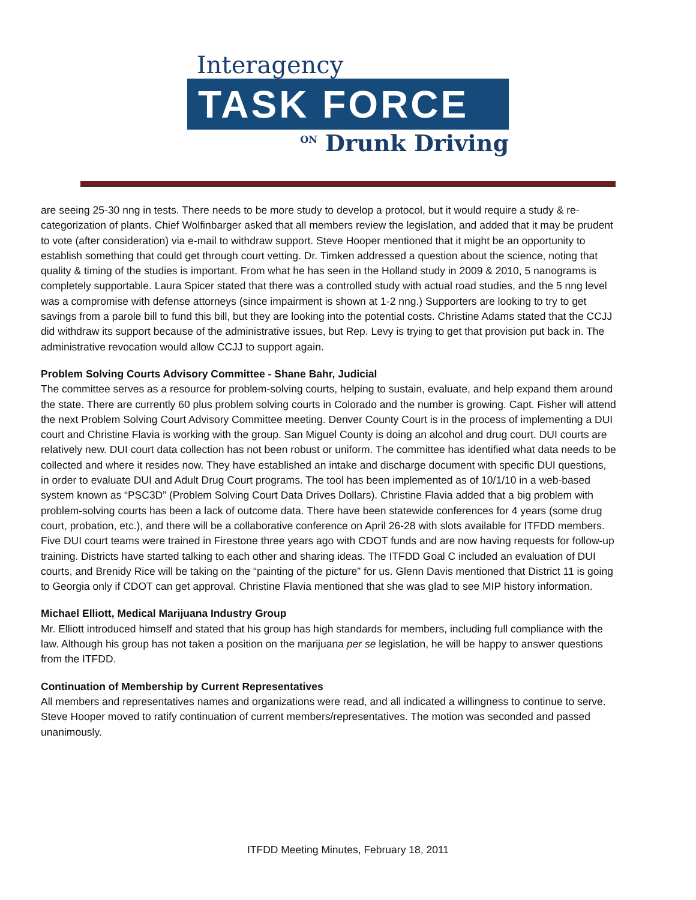Interagency
TASK FORCE
ON Drunk Driving
are seeing 25-30 nng in tests. There needs to be more study to develop a protocol, but it would require a study & re-categorization of plants. Chief Wolfinbarger asked that all members review the legislation, and added that it may be prudent to vote (after consideration) via e-mail to withdraw support. Steve Hooper mentioned that it might be an opportunity to establish something that could get through court vetting. Dr. Timken addressed a question about the science, noting that quality & timing of the studies is important. From what he has seen in the Holland study in 2009 & 2010, 5 nanograms is completely supportable. Laura Spicer stated that there was a controlled study with actual road studies, and the 5 nng level was a compromise with defense attorneys (since impairment is shown at 1-2 nng.) Supporters are looking to try to get savings from a parole bill to fund this bill, but they are looking into the potential costs. Christine Adams stated that the CCJJ did withdraw its support because of the administrative issues, but Rep. Levy is trying to get that provision put back in. The administrative revocation would allow CCJJ to support again.
Problem Solving Courts Advisory Committee - Shane Bahr, Judicial
The committee serves as a resource for problem-solving courts, helping to sustain, evaluate, and help expand them around the state. There are currently 60 plus problem solving courts in Colorado and the number is growing. Capt. Fisher will attend the next Problem Solving Court Advisory Committee meeting. Denver County Court is in the process of implementing a DUI court and Christine Flavia is working with the group. San Miguel County is doing an alcohol and drug court. DUI courts are relatively new. DUI court data collection has not been robust or uniform. The committee has identified what data needs to be collected and where it resides now. They have established an intake and discharge document with specific DUI questions, in order to evaluate DUI and Adult Drug Court programs. The tool has been implemented as of 10/1/10 in a web-based system known as “PSC3D” (Problem Solving Court Data Drives Dollars). Christine Flavia added that a big problem with problem-solving courts has been a lack of outcome data. There have been statewide conferences for 4 years (some drug court, probation, etc.), and there will be a collaborative conference on April 26-28 with slots available for ITFDD members. Five DUI court teams were trained in Firestone three years ago with CDOT funds and are now having requests for follow-up training. Districts have started talking to each other and sharing ideas. The ITFDD Goal C included an evaluation of DUI courts, and Brenidy Rice will be taking on the “painting of the picture” for us. Glenn Davis mentioned that District 11 is going to Georgia only if CDOT can get approval. Christine Flavia mentioned that she was glad to see MIP history information.
Michael Elliott, Medical Marijuana Industry Group
Mr. Elliott introduced himself and stated that his group has high standards for members, including full compliance with the law. Although his group has not taken a position on the marijuana per se legislation, he will be happy to answer questions from the ITFDD.
Continuation of Membership by Current Representatives
All members and representatives names and organizations were read, and all indicated a willingness to continue to serve. Steve Hooper moved to ratify continuation of current members/representatives. The motion was seconded and passed unanimously.
ITFDD Meeting Minutes, February 18, 2011